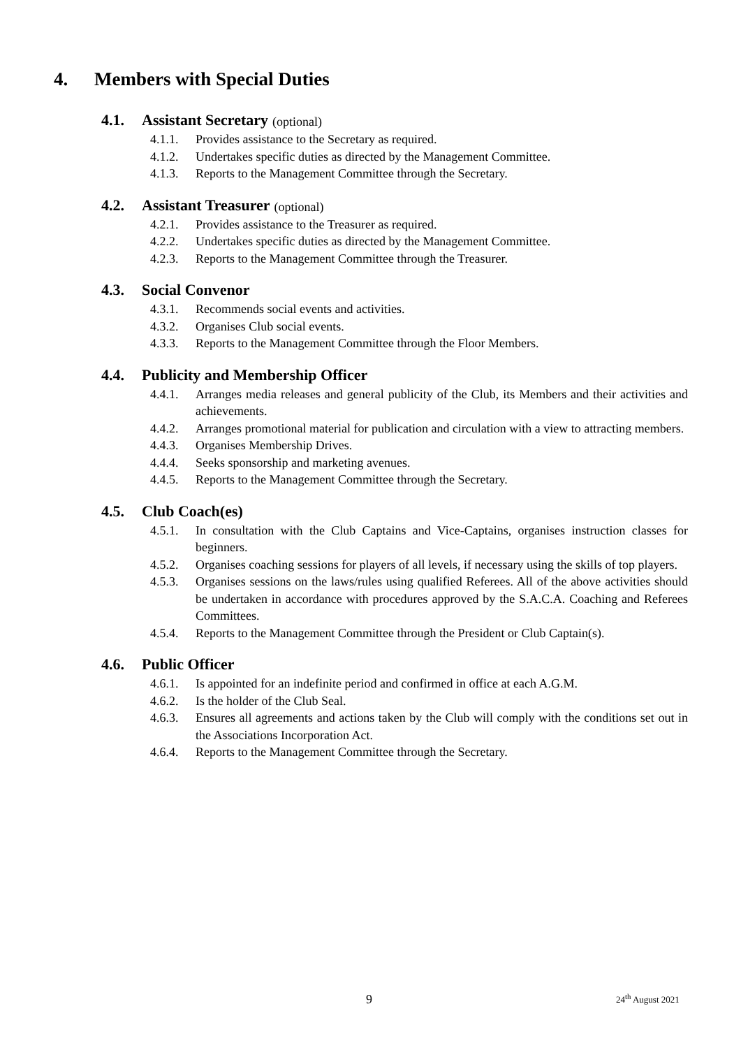4. Members with Special Duties
4.1. Assistant Secretary (optional)
4.1.1. Provides assistance to the Secretary as required.
4.1.2. Undertakes specific duties as directed by the Management Committee.
4.1.3. Reports to the Management Committee through the Secretary.
4.2. Assistant Treasurer (optional)
4.2.1. Provides assistance to the Treasurer as required.
4.2.2. Undertakes specific duties as directed by the Management Committee.
4.2.3. Reports to the Management Committee through the Treasurer.
4.3. Social Convenor
4.3.1. Recommends social events and activities.
4.3.2. Organises Club social events.
4.3.3. Reports to the Management Committee through the Floor Members.
4.4. Publicity and Membership Officer
4.4.1. Arranges media releases and general publicity of the Club, its Members and their activities and achievements.
4.4.2. Arranges promotional material for publication and circulation with a view to attracting members.
4.4.3. Organises Membership Drives.
4.4.4. Seeks sponsorship and marketing avenues.
4.4.5. Reports to the Management Committee through the Secretary.
4.5. Club Coach(es)
4.5.1. In consultation with the Club Captains and Vice-Captains, organises instruction classes for beginners.
4.5.2. Organises coaching sessions for players of all levels, if necessary using the skills of top players.
4.5.3. Organises sessions on the laws/rules using qualified Referees. All of the above activities should be undertaken in accordance with procedures approved by the S.A.C.A. Coaching and Referees Committees.
4.5.4. Reports to the Management Committee through the President or Club Captain(s).
4.6. Public Officer
4.6.1. Is appointed for an indefinite period and confirmed in office at each A.G.M.
4.6.2. Is the holder of the Club Seal.
4.6.3. Ensures all agreements and actions taken by the Club will comply with the conditions set out in the Associations Incorporation Act.
4.6.4. Reports to the Management Committee through the Secretary.
9 24<sup>th</sup> August 2021